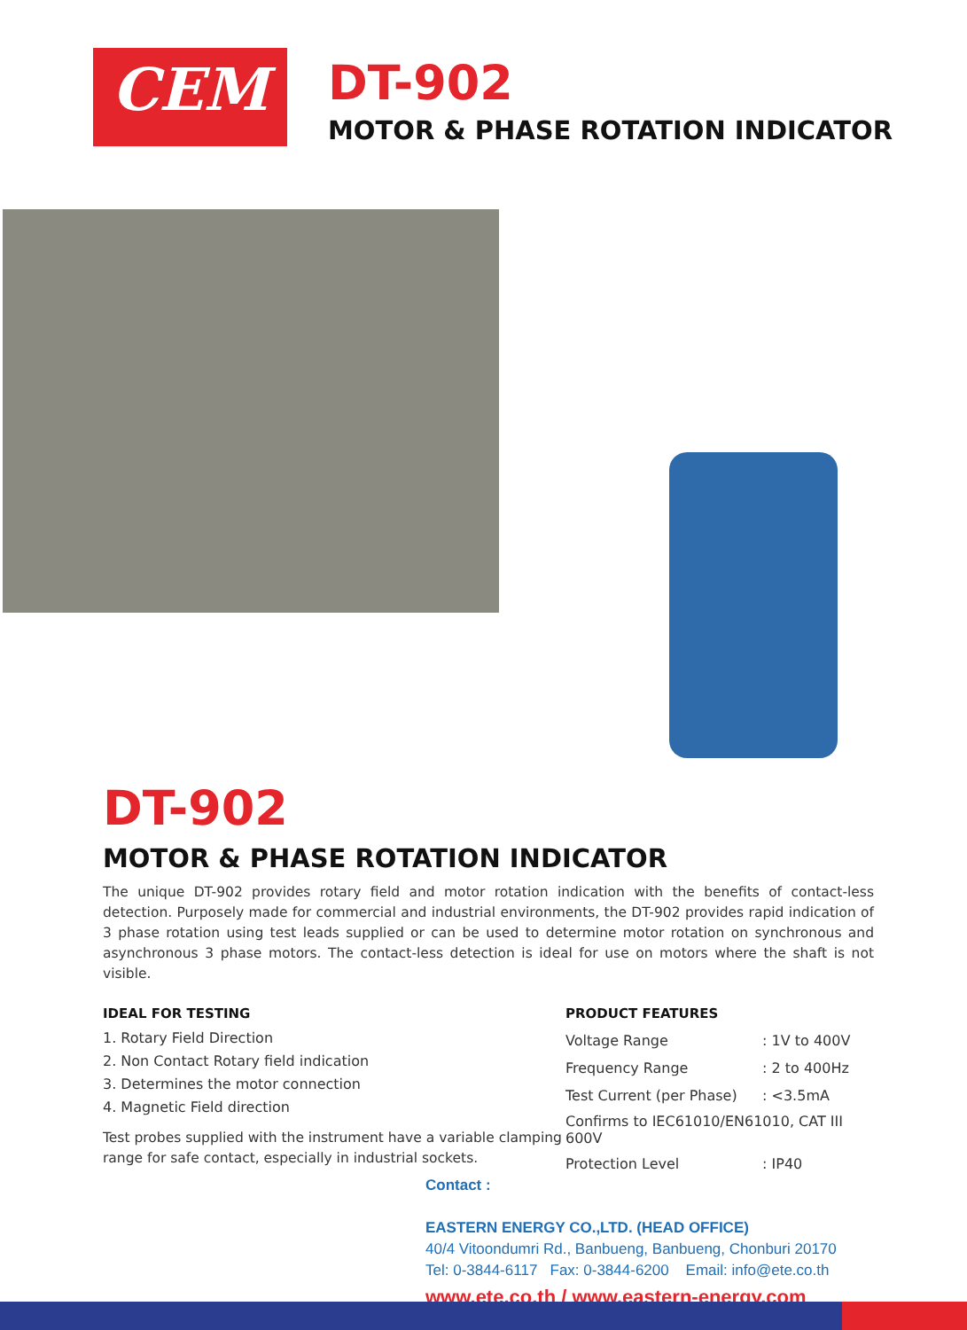CEM
DT-902
MOTOR & PHASE ROTATION INDICATOR
DT-902
MOTOR & PHASE ROTATION INDICATOR
The unique DT-902 provides rotary field and motor rotation indication with the benefits of contact-less detection. Purposely made for commercial and industrial environments, the DT-902 provides rapid indication of 3 phase rotation using test leads supplied or can be used to determine motor rotation on synchronous and asynchronous 3 phase motors. The contact-less detection is ideal for use on motors where the shaft is not visible.
IDEAL FOR TESTING
1. Rotary Field Direction
2. Non Contact Rotary field indication
3. Determines the motor connection
4. Magnetic Field direction
Test probes supplied with the instrument have a variable clamping range for safe contact, especially in industrial sockets.
PRODUCT FEATURES
| Voltage Range | : 1V to 400V |
| Frequency Range | : 2 to 400Hz |
| Test Current (per Phase) | : <3.5mA |
| Confirms to IEC61010/EN61010, CAT III 600V | |
| Protection Level | : IP40 |
Contact :
EASTERN ENERGY CO.,LTD. (HEAD OFFICE)
40/4 Vitoondumri Rd., Banbueng, Banbueng, Chonburi 20170
Tel: 0-3844-6117 Fax: 0-3844-6200 Email: info@ete.co.th
www.ete.co.th / www.eastern-energy.com